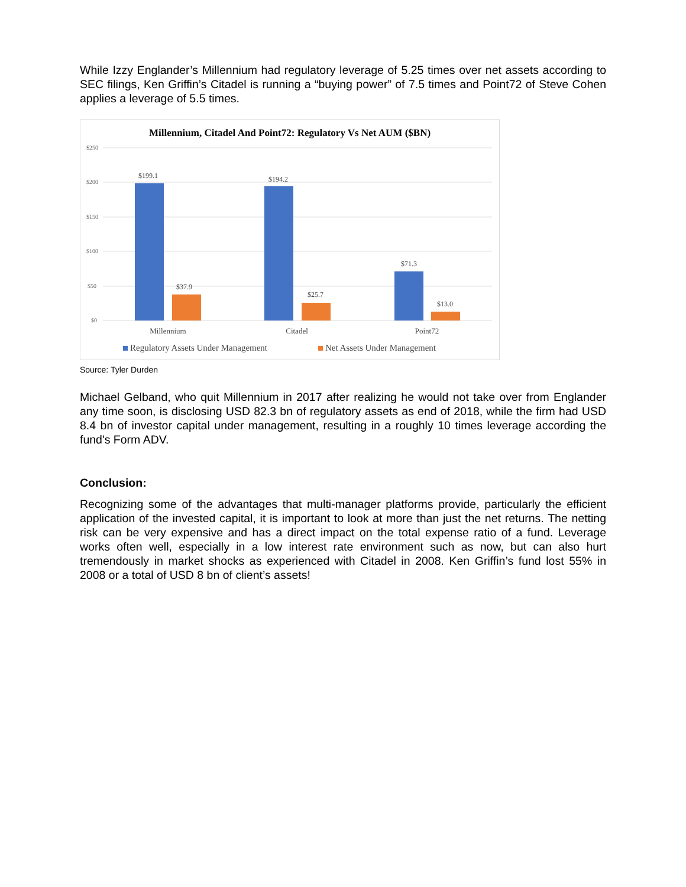While Izzy Englander’s Millennium had regulatory leverage of 5.25 times over net assets according to SEC filings, Ken Griffin’s Citadel is running a “buying power” of 7.5 times and Point72 of Steve Cohen applies a leverage of 5.5 times.
Millennium, Citadel And Point72: Regulatory Vs Net AUM ($BN)
$250
$200
$150
$100
$50
$0
$199.1
$37.9
$194.2
$25.7
$71.3
$13.0
Millennium
Citadel
Point72
Regulatory Assets Under Management
Net Assets Under Management
Source: Tyler Durden
Michael Gelband, who quit Millennium in 2017 after realizing he would not take over from Englander any time soon, is disclosing USD 82.3 bn of regulatory assets as end of 2018, while the firm had USD 8.4 bn of investor capital under management, resulting in a roughly 10 times leverage according the fund's Form ADV.
Conclusion:
Recognizing some of the advantages that multi-manager platforms provide, particularly the efficient application of the invested capital, it is important to look at more than just the net returns. The netting risk can be very expensive and has a direct impact on the total expense ratio of a fund. Leverage works often well, especially in a low interest rate environment such as now, but can also hurt tremendously in market shocks as experienced with Citadel in 2008. Ken Griffin’s fund lost 55% in 2008 or a total of USD 8 bn of client’s assets!